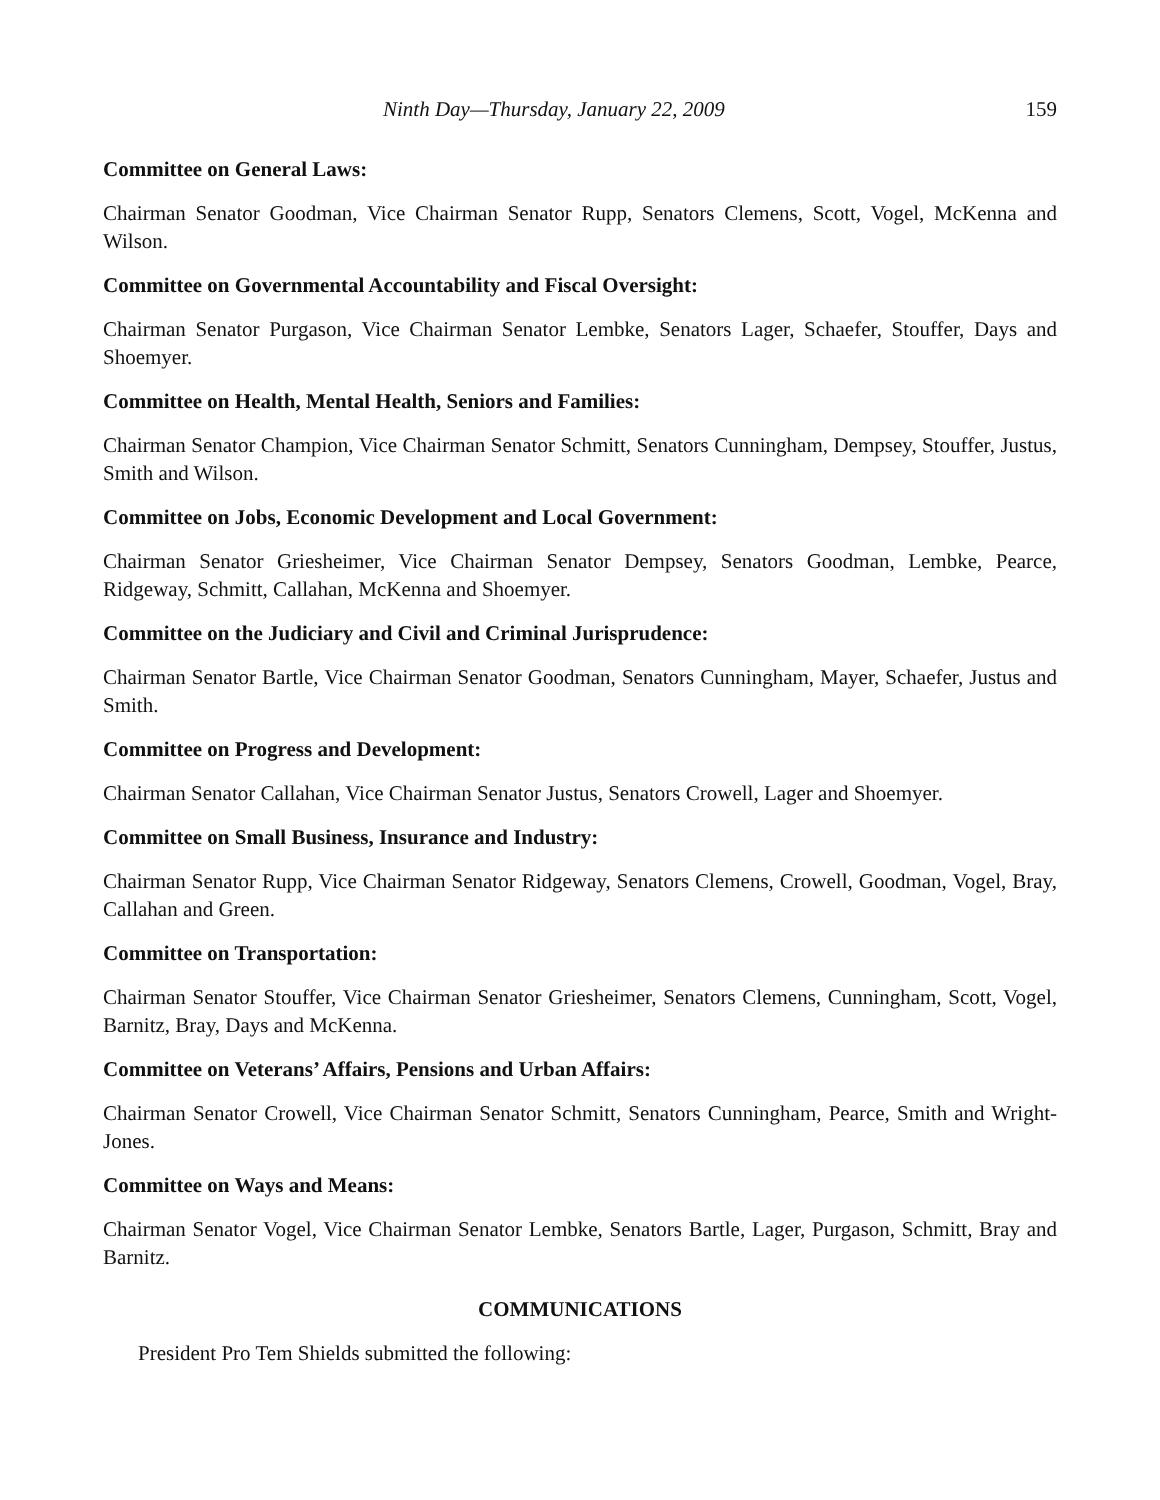Ninth Day—Thursday, January 22, 2009 159
Committee on General Laws:
Chairman Senator Goodman, Vice Chairman Senator Rupp, Senators Clemens, Scott, Vogel, McKenna and Wilson.
Committee on Governmental Accountability and Fiscal Oversight:
Chairman Senator Purgason, Vice Chairman Senator Lembke, Senators Lager, Schaefer, Stouffer, Days and Shoemyer.
Committee on Health, Mental Health, Seniors and Families:
Chairman Senator Champion, Vice Chairman Senator Schmitt, Senators Cunningham, Dempsey, Stouffer, Justus, Smith and Wilson.
Committee on Jobs, Economic Development and Local Government:
Chairman Senator Griesheimer, Vice Chairman Senator Dempsey, Senators Goodman, Lembke, Pearce, Ridgeway, Schmitt, Callahan, McKenna and Shoemyer.
Committee on the Judiciary and Civil and Criminal Jurisprudence:
Chairman Senator Bartle, Vice Chairman Senator Goodman, Senators Cunningham, Mayer, Schaefer, Justus and Smith.
Committee on Progress and Development:
Chairman Senator Callahan, Vice Chairman Senator Justus, Senators Crowell, Lager and Shoemyer.
Committee on Small Business, Insurance and Industry:
Chairman Senator Rupp, Vice Chairman Senator Ridgeway, Senators Clemens, Crowell, Goodman, Vogel, Bray, Callahan and Green.
Committee on Transportation:
Chairman Senator Stouffer, Vice Chairman Senator Griesheimer, Senators Clemens, Cunningham, Scott, Vogel, Barnitz, Bray, Days and McKenna.
Committee on Veterans’ Affairs, Pensions and Urban Affairs:
Chairman Senator Crowell, Vice Chairman Senator Schmitt, Senators Cunningham, Pearce, Smith and Wright-Jones.
Committee on Ways and Means:
Chairman Senator Vogel, Vice Chairman Senator Lembke, Senators Bartle, Lager, Purgason, Schmitt, Bray and Barnitz.
COMMUNICATIONS
President Pro Tem Shields submitted the following: